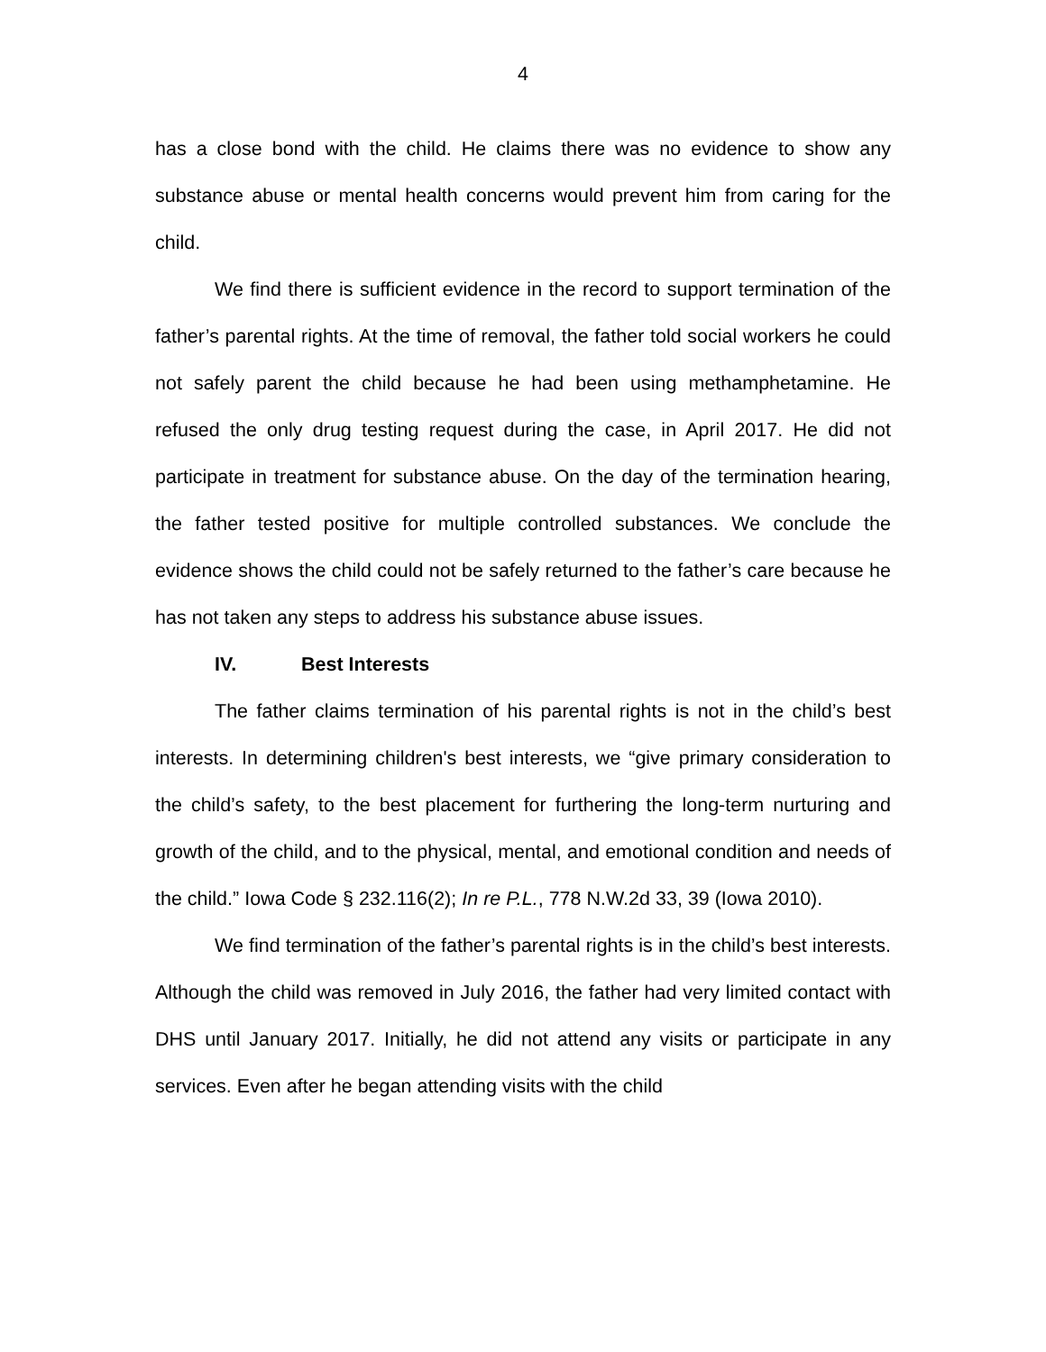4
has a close bond with the child. He claims there was no evidence to show any substance abuse or mental health concerns would prevent him from caring for the child.
We find there is sufficient evidence in the record to support termination of the father’s parental rights. At the time of removal, the father told social workers he could not safely parent the child because he had been using methamphetamine. He refused the only drug testing request during the case, in April 2017. He did not participate in treatment for substance abuse. On the day of the termination hearing, the father tested positive for multiple controlled substances. We conclude the evidence shows the child could not be safely returned to the father’s care because he has not taken any steps to address his substance abuse issues.
IV. Best Interests
The father claims termination of his parental rights is not in the child’s best interests. In determining children's best interests, we “give primary consideration to the child’s safety, to the best placement for furthering the long-term nurturing and growth of the child, and to the physical, mental, and emotional condition and needs of the child.” Iowa Code § 232.116(2); In re P.L., 778 N.W.2d 33, 39 (Iowa 2010).
We find termination of the father’s parental rights is in the child’s best interests. Although the child was removed in July 2016, the father had very limited contact with DHS until January 2017. Initially, he did not attend any visits or participate in any services. Even after he began attending visits with the child